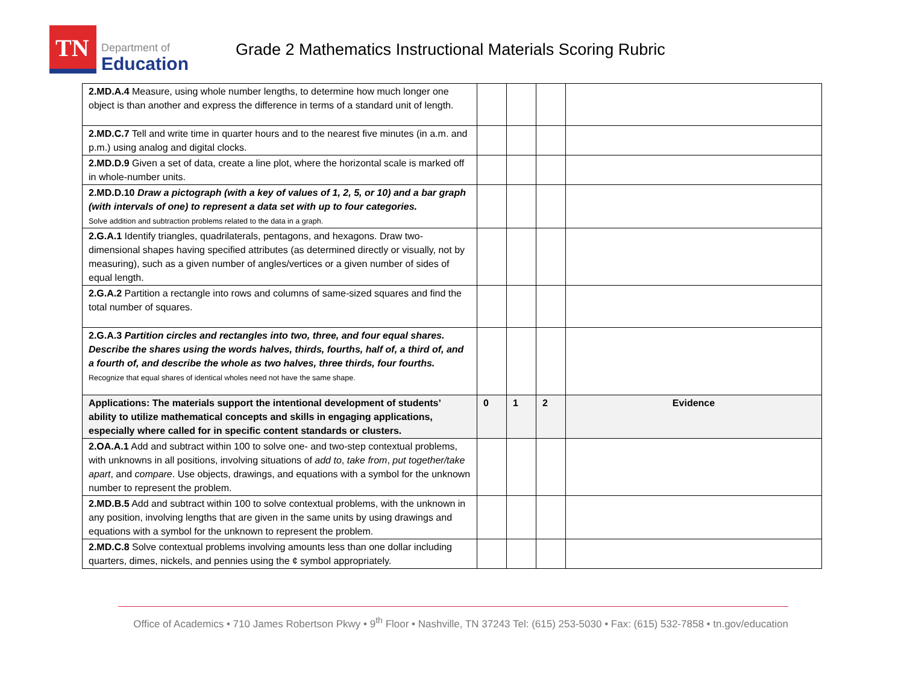TN
Department of
Education
Grade 2 Mathematics Instructional Materials Scoring Rubric
| 2.MD.A.4 Measure, using whole number lengths, to determine how much longer one object is than another and express the difference in terms of a standard unit of length. | | | | |
| 2.MD.C.7 Tell and write time in quarter hours and to the nearest five minutes (in a.m. and p.m.) using analog and digital clocks. | | | | |
| 2.MD.D.9 Given a set of data, create a line plot, where the horizontal scale is marked off in whole-number units. | | | | |
| 2.MD.D.10 Draw a pictograph (with a key of values of 1, 2, 5, or 10) and a bar graph (with intervals of one) to represent a data set with up to four categories. Solve addition and subtraction problems related to the data in a graph. | | | | |
| 2.G.A.1 Identify triangles, quadrilaterals, pentagons, and hexagons. Draw two-dimensional shapes having specified attributes (as determined directly or visually, not by measuring), such as a given number of angles/vertices or a given number of sides of equal length. | | | | |
| 2.G.A.2 Partition a rectangle into rows and columns of same-sized squares and find the total number of squares. | | | | |
| 2.G.A.3 Partition circles and rectangles into two, three, and four equal shares. Describe the shares using the words halves, thirds, fourths, half of, a third of, and a fourth of, and describe the whole as two halves, three thirds, four fourths. Recognize that equal shares of identical wholes need not have the same shape. | | | | |
| Applications: The materials support the intentional development of students’ ability to utilize mathematical concepts and skills in engaging applications, especially where called for in specific content standards or clusters. | 0 | 1 | 2 | Evidence |
| 2.OA.A.1 Add and subtract within 100 to solve one- and two-step contextual problems, with unknowns in all positions, involving situations of add to , take from , put together/take apart , and compare . Use objects, drawings, and equations with a symbol for the unknown number to represent the problem. | | | | |
| 2.MD.B.5 Add and subtract within 100 to solve contextual problems, with the unknown in any position, involving lengths that are given in the same units by using drawings and equations with a symbol for the unknown to represent the problem. | | | | |
| 2.MD.C.8 Solve contextual problems involving amounts less than one dollar including quarters, dimes, nickels, and pennies using the ¢ symbol appropriately. | | | | |
Office of Academics • 710 James Robertson Pkwy • 9<sup>th</sup> Floor • Nashville, TN 37243 Tel: (615) 253-5030 • Fax: (615) 532-7858 • tn.gov/education